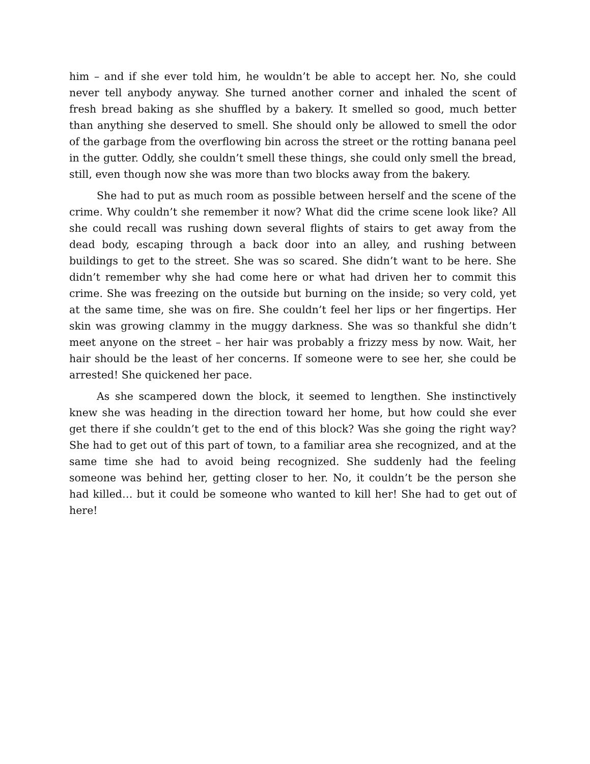him – and if she ever told him, he wouldn’t be able to accept her. No, she could never tell anybody anyway. She turned another corner and inhaled the scent of fresh bread baking as she shuffled by a bakery. It smelled so good, much better than anything she deserved to smell. She should only be allowed to smell the odor of the garbage from the overflowing bin across the street or the rotting banana peel in the gutter. Oddly, she couldn’t smell these things, she could only smell the bread, still, even though now she was more than two blocks away from the bakery.
She had to put as much room as possible between herself and the scene of the crime. Why couldn’t she remember it now? What did the crime scene look like? All she could recall was rushing down several flights of stairs to get away from the dead body, escaping through a back door into an alley, and rushing between buildings to get to the street. She was so scared. She didn’t want to be here. She didn’t remember why she had come here or what had driven her to commit this crime. She was freezing on the outside but burning on the inside; so very cold, yet at the same time, she was on fire. She couldn’t feel her lips or her fingertips. Her skin was growing clammy in the muggy darkness. She was so thankful she didn’t meet anyone on the street – her hair was probably a frizzy mess by now. Wait, her hair should be the least of her concerns. If someone were to see her, she could be arrested! She quickened her pace.
As she scampered down the block, it seemed to lengthen. She instinctively knew she was heading in the direction toward her home, but how could she ever get there if she couldn’t get to the end of this block? Was she going the right way? She had to get out of this part of town, to a familiar area she recognized, and at the same time she had to avoid being recognized. She suddenly had the feeling someone was behind her, getting closer to her. No, it couldn’t be the person she had killed… but it could be someone who wanted to kill her! She had to get out of here!